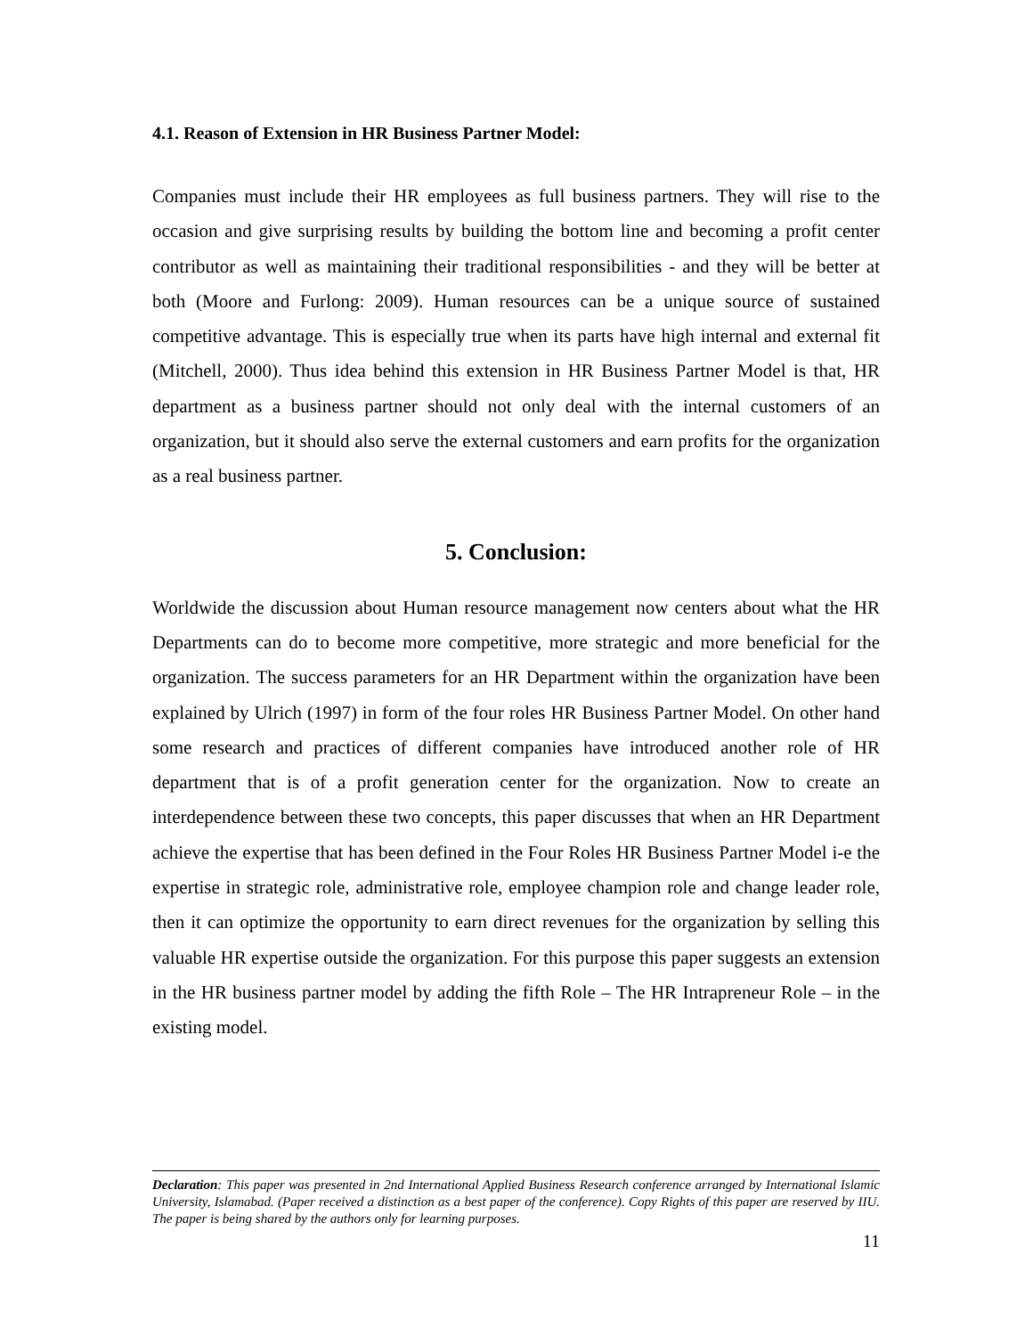4.1. Reason of Extension in HR Business Partner Model:
Companies must include their HR employees as full business partners. They will rise to the occasion and give surprising results by building the bottom line and becoming a profit center contributor as well as maintaining their traditional responsibilities - and they will be better at both (Moore and Furlong: 2009). Human resources can be a unique source of sustained competitive advantage. This is especially true when its parts have high internal and external fit (Mitchell, 2000). Thus idea behind this extension in HR Business Partner Model is that, HR department as a business partner should not only deal with the internal customers of an organization, but it should also serve the external customers and earn profits for the organization as a real business partner.
5. Conclusion:
Worldwide the discussion about Human resource management now centers about what the HR Departments can do to become more competitive, more strategic and more beneficial for the organization. The success parameters for an HR Department within the organization have been explained by Ulrich (1997) in form of the four roles HR Business Partner Model. On other hand some research and practices of different companies have introduced another role of HR department that is of a profit generation center for the organization. Now to create an interdependence between these two concepts, this paper discusses that when an HR Department achieve the expertise that has been defined in the Four Roles HR Business Partner Model i-e the expertise in strategic role, administrative role, employee champion role and change leader role, then it can optimize the opportunity to earn direct revenues for the organization by selling this valuable HR expertise outside the organization. For this purpose this paper suggests an extension in the HR business partner model by adding the fifth Role – The HR Intrapreneur Role – in the existing model.
Declaration: This paper was presented in 2nd International Applied Business Research conference arranged by International Islamic University, Islamabad. (Paper received a distinction as a best paper of the conference). Copy Rights of this paper are reserved by IIU. The paper is being shared by the authors only for learning purposes.
11